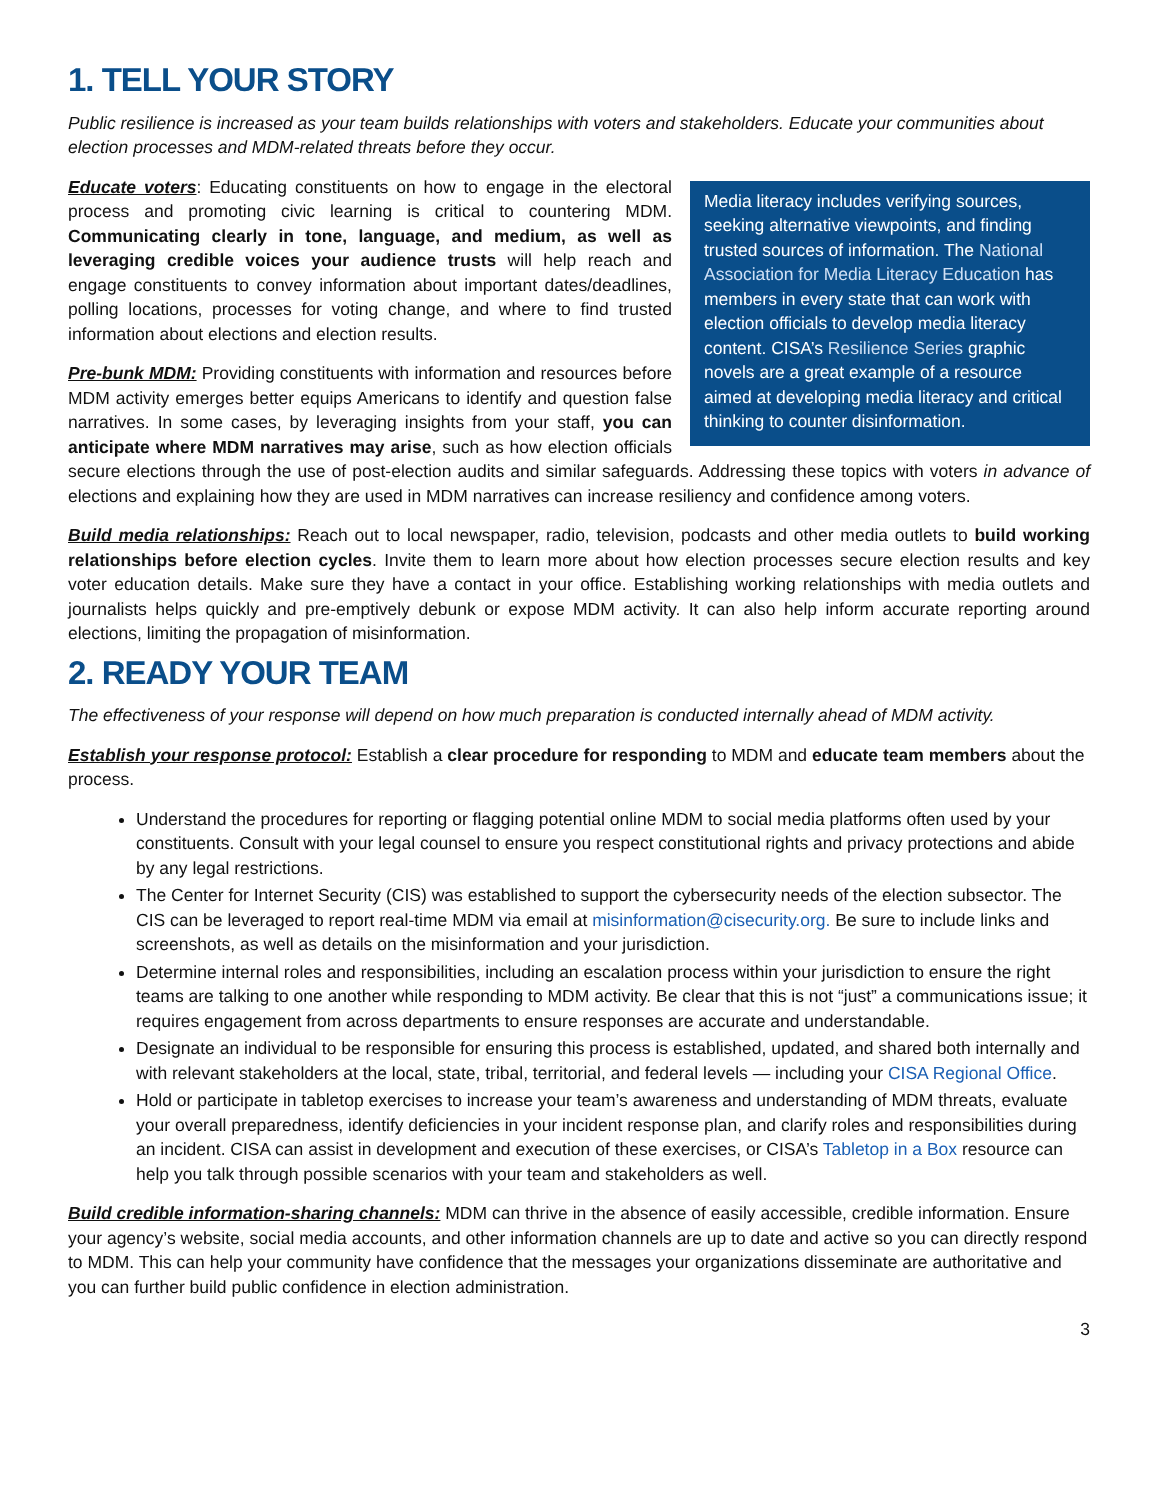1. TELL YOUR STORY
Public resilience is increased as your team builds relationships with voters and stakeholders. Educate your communities about election processes and MDM-related threats before they occur.
Media literacy includes verifying sources, seeking alternative viewpoints, and finding trusted sources of information. The National Association for Media Literacy Education has members in every state that can work with election officials to develop media literacy content. CISA’s Resilience Series graphic novels are a great example of a resource aimed at developing media literacy and critical thinking to counter disinformation.
Educate voters: Educating constituents on how to engage in the electoral process and promoting civic learning is critical to countering MDM. Communicating clearly in tone, language, and medium, as well as leveraging credible voices your audience trusts will help reach and engage constituents to convey information about important dates/deadlines, polling locations, processes for voting change, and where to find trusted information about elections and election results.
Pre-bunk MDM: Providing constituents with information and resources before MDM activity emerges better equips Americans to identify and question false narratives. In some cases, by leveraging insights from your staff, you can anticipate where MDM narratives may arise, such as how election officials secure elections through the use of post-election audits and similar safeguards. Addressing these topics with voters in advance of elections and explaining how they are used in MDM narratives can increase resiliency and confidence among voters.
Build media relationships: Reach out to local newspaper, radio, television, podcasts and other media outlets to build working relationships before election cycles. Invite them to learn more about how election processes secure election results and key voter education details. Make sure they have a contact in your office. Establishing working relationships with media outlets and journalists helps quickly and pre-emptively debunk or expose MDM activity. It can also help inform accurate reporting around elections, limiting the propagation of misinformation.
2. READY YOUR TEAM
The effectiveness of your response will depend on how much preparation is conducted internally ahead of MDM activity.
Establish your response protocol: Establish a clear procedure for responding to MDM and educate team members about the process.
Understand the procedures for reporting or flagging potential online MDM to social media platforms often used by your constituents. Consult with your legal counsel to ensure you respect constitutional rights and privacy protections and abide by any legal restrictions.
The Center for Internet Security (CIS) was established to support the cybersecurity needs of the election subsector. The CIS can be leveraged to report real-time MDM via email at misinformation@cisecurity.org. Be sure to include links and screenshots, as well as details on the misinformation and your jurisdiction.
Determine internal roles and responsibilities, including an escalation process within your jurisdiction to ensure the right teams are talking to one another while responding to MDM activity. Be clear that this is not “just” a communications issue; it requires engagement from across departments to ensure responses are accurate and understandable.
Designate an individual to be responsible for ensuring this process is established, updated, and shared both internally and with relevant stakeholders at the local, state, tribal, territorial, and federal levels — including your CISA Regional Office.
Hold or participate in tabletop exercises to increase your team’s awareness and understanding of MDM threats, evaluate your overall preparedness, identify deficiencies in your incident response plan, and clarify roles and responsibilities during an incident. CISA can assist in development and execution of these exercises, or CISA’s Tabletop in a Box resource can help you talk through possible scenarios with your team and stakeholders as well.
Build credible information-sharing channels: MDM can thrive in the absence of easily accessible, credible information. Ensure your agency’s website, social media accounts, and other information channels are up to date and active so you can directly respond to MDM. This can help your community have confidence that the messages your organizations disseminate are authoritative and you can further build public confidence in election administration.
3